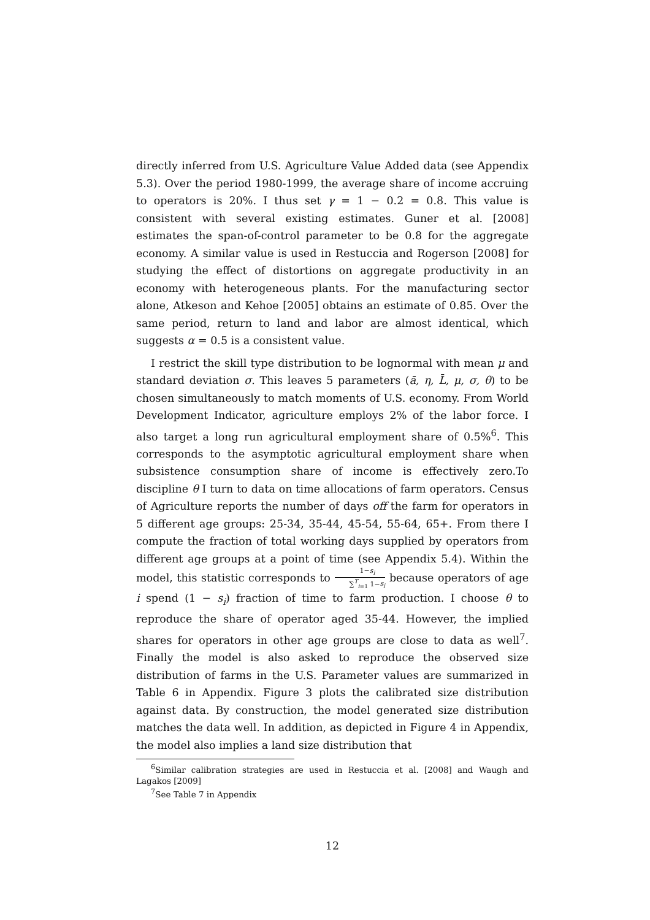directly inferred from U.S. Agriculture Value Added data (see Appendix 5.3). Over the period 1980-1999, the average share of income accruing to operators is 20%. I thus set γ = 1 − 0.2 = 0.8. This value is consistent with several existing estimates. Guner et al. [2008] estimates the span-of-control parameter to be 0.8 for the aggregate economy. A similar value is used in Restuccia and Rogerson [2008] for studying the effect of distortions on aggregate productivity in an economy with heterogeneous plants. For the manufacturing sector alone, Atkeson and Kehoe [2005] obtains an estimate of 0.85. Over the same period, return to land and labor are almost identical, which suggests α = 0.5 is a consistent value.
I restrict the skill type distribution to be lognormal with mean μ and standard deviation σ. This leaves 5 parameters (ā, η, L̄, μ, σ, θ) to be chosen simultaneously to match moments of U.S. economy. From World Development Indicator, agriculture employs 2% of the labor force. I also target a long run agricultural employment share of 0.5%<sup>6</sup>. This corresponds to the asymptotic agricultural employment share when subsistence consumption share of income is effectively zero.To discipline θ I turn to data on time allocations of farm operators. Census of Agriculture reports the number of days off the farm for operators in 5 different age groups: 25-34, 35-44, 45-54, 55-64, 65+. From there I compute the fraction of total working days supplied by operators from different age groups at a point of time (see Appendix 5.4). Within the model, this statistic corresponds to 1−s<sub>i</sub> ∑<sup>T</sup><sub>i=1</sub> 1−s<sub>i</sub> because operators of age i spend (1 − s<sub>i</sub>) fraction of time to farm production. I choose θ to reproduce the share of operator aged 35-44. However, the implied shares for operators in other age groups are close to data as well<sup>7</sup>. Finally the model is also asked to reproduce the observed size distribution of farms in the U.S. Parameter values are summarized in Table 6 in Appendix. Figure 3 plots the calibrated size distribution against data. By construction, the model generated size distribution matches the data well. In addition, as depicted in Figure 4 in Appendix, the model also implies a land size distribution that
<sup>6</sup> Similar calibration strategies are used in Restuccia et al. [2008] and Waugh and Lagakos [2009]
<sup>7</sup> See Table 7 in Appendix
12